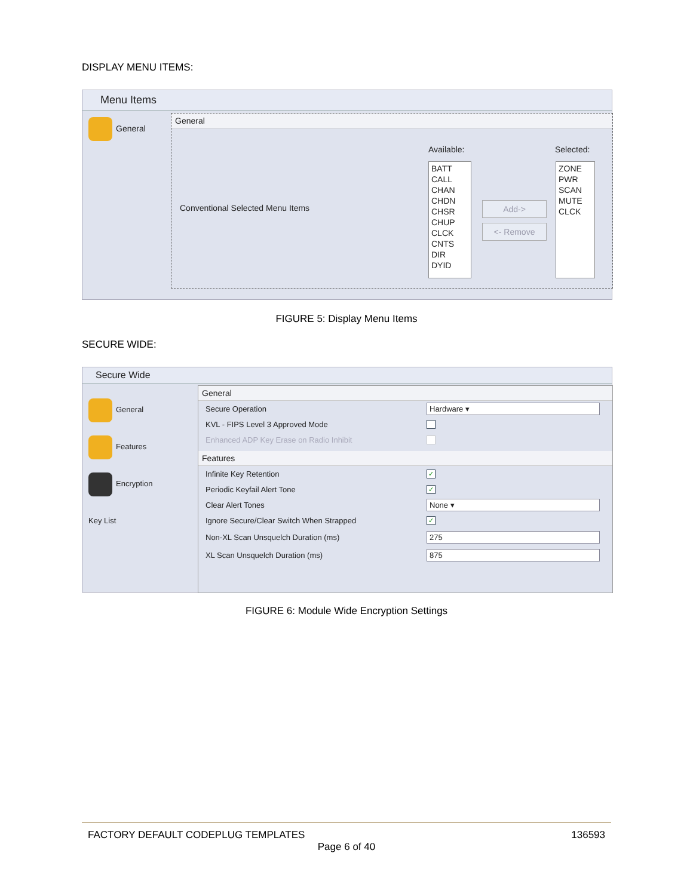DISPLAY MENU ITEMS:
Menu Items
General
General
Conventional Selected Menu Items
Available: Selected:
BATT
CALL
CHAN
CHDN
CHSR
CHUP
CLCK
CNTS
DIR
DYID
Add->
<- Remove
ZONE
PWR
SCAN
MUTE
CLCK
FIGURE 5: Display Menu Items
SECURE WIDE:
Secure Wide
General
Features
Encryption Key List
General
Secure Operation Hardware ▾
KVL - FIPS Level 3 Approved Mode
Enhanced ADP Key Erase on Radio Inhibit
Features
Infinite Key Retention ✓
Periodic Keyfail Alert Tone ✓
Clear Alert Tones None ▾
Ignore Secure/Clear Switch When Strapped ✓
Non-XL Scan Unsquelch Duration (ms) 275
XL Scan Unsquelch Duration (ms) 875
FIGURE 6: Module Wide Encryption Settings
FACTORY DEFAULT CODEPLUG TEMPLATES 136593
Page 6 of 40